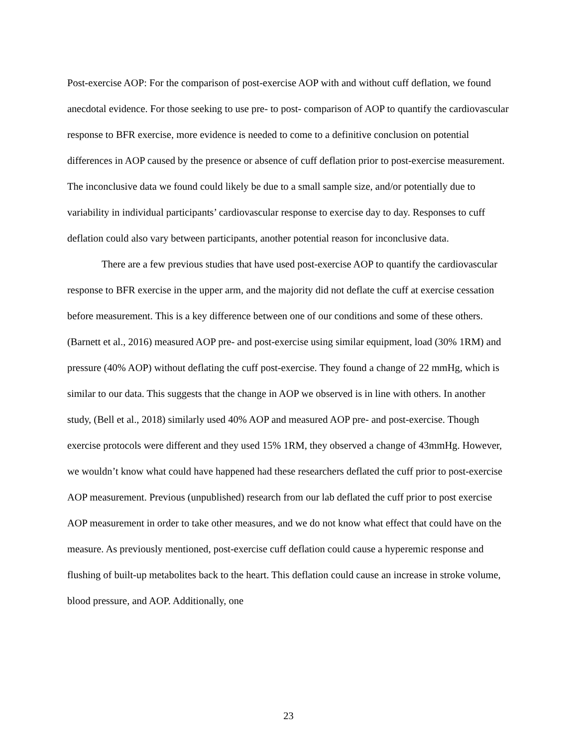Post-exercise AOP: For the comparison of post-exercise AOP with and without cuff deflation, we found anecdotal evidence. For those seeking to use pre- to post- comparison of AOP to quantify the cardiovascular response to BFR exercise, more evidence is needed to come to a definitive conclusion on potential differences in AOP caused by the presence or absence of cuff deflation prior to post-exercise measurement. The inconclusive data we found could likely be due to a small sample size, and/or potentially due to variability in individual participants’ cardiovascular response to exercise day to day. Responses to cuff deflation could also vary between participants, another potential reason for inconclusive data.
There are a few previous studies that have used post-exercise AOP to quantify the cardiovascular response to BFR exercise in the upper arm, and the majority did not deflate the cuff at exercise cessation before measurement. This is a key difference between one of our conditions and some of these others. (Barnett et al., 2016) measured AOP pre- and post-exercise using similar equipment, load (30% 1RM) and pressure (40% AOP) without deflating the cuff post-exercise. They found a change of 22 mmHg, which is similar to our data. This suggests that the change in AOP we observed is in line with others. In another study, (Bell et al., 2018) similarly used 40% AOP and measured AOP pre- and post-exercise. Though exercise protocols were different and they used 15% 1RM, they observed a change of 43mmHg. However, we wouldn’t know what could have happened had these researchers deflated the cuff prior to post-exercise AOP measurement. Previous (unpublished) research from our lab deflated the cuff prior to post exercise AOP measurement in order to take other measures, and we do not know what effect that could have on the measure. As previously mentioned, post-exercise cuff deflation could cause a hyperemic response and flushing of built-up metabolites back to the heart. This deflation could cause an increase in stroke volume, blood pressure, and AOP. Additionally, one
23